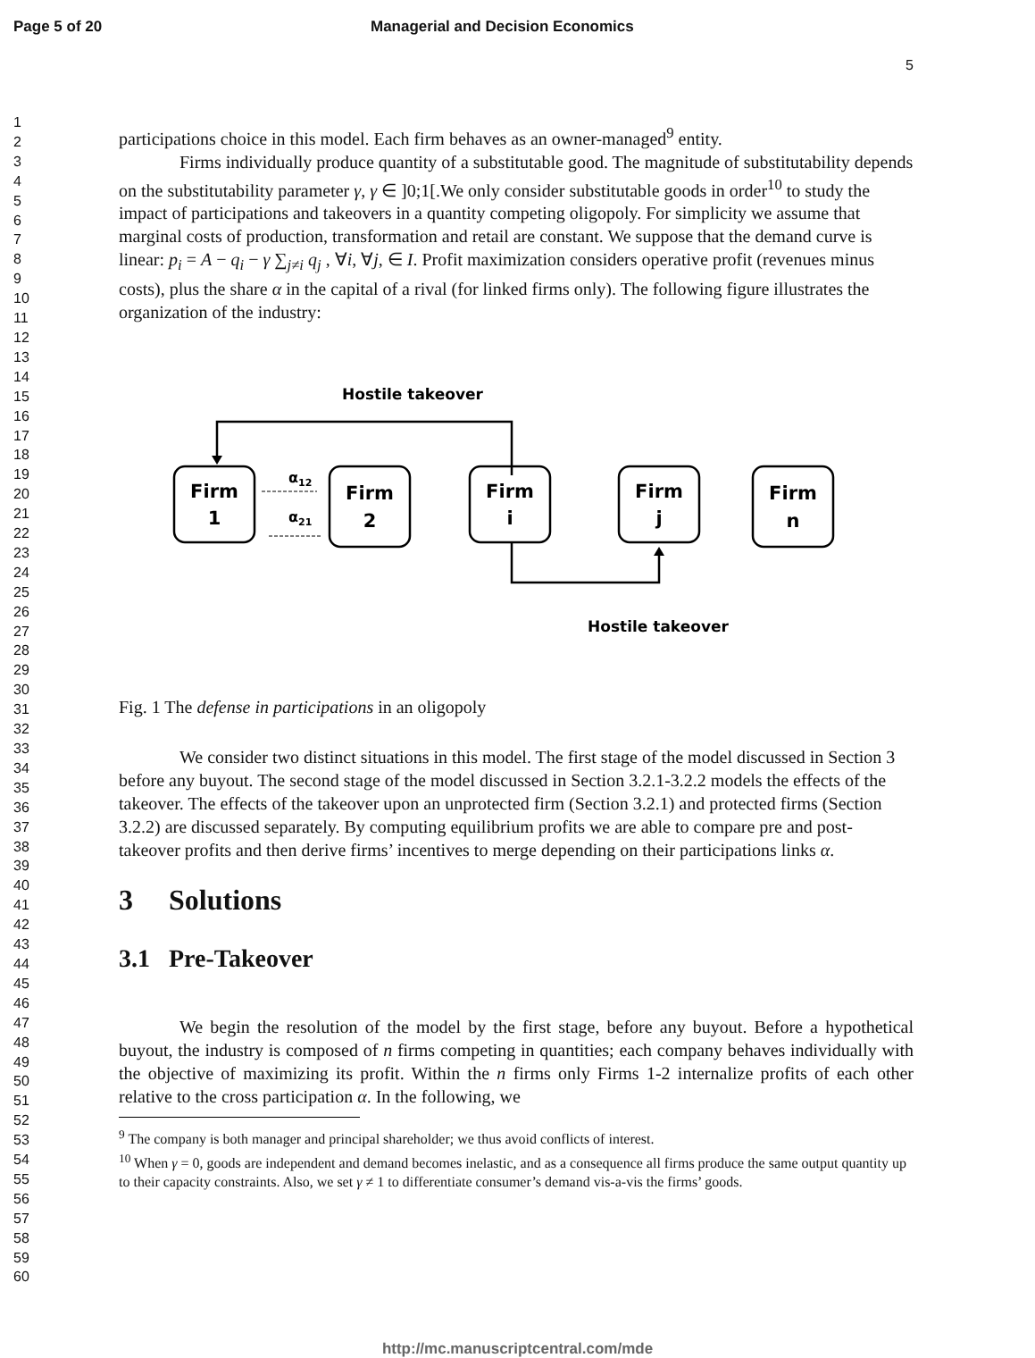Page 5 of 20 Managerial and Decision Economics
1
2
3
4
5
6
7
8
9
10
11
12
13
14
15
16
17
18
19
20
21
22
23
24
25
26
27
28
29
30
31
32
33
34
35
36
37
38
39
40
41
42
43
44
45
46
47
48
49
50
51
52
53
54
55
56
57
58
59
60
5
participations choice in this model. Each firm behaves as an owner-managed<sup>9</sup> entity.
Firms individually produce quantity of a substitutable good. The magnitude of substitutability depends on the substitutability parameter γ, γ ∈ ]0;1[.We only consider substitutable goods in order<sup>10</sup> to study the impact of participations and takeovers in a quantity competing oligopoly. For simplicity we assume that marginal costs of production, transformation and retail are constant. We suppose that the demand curve is linear: p<sub>i</sub> = A − q<sub>i</sub> − γ ∑<sub>j≠i</sub> q<sub>j</sub> , ∀i, ∀j, ∈ I. Profit maximization considers operative profit (revenues minus costs), plus the share α in the capital of a rival (for linked firms only). The following figure illustrates the organization of the industry:
Hostile takeover
Firm
1
Firm
2
Firm
i
Firm
j
Firm
n
α12
α21
Hostile takeover
Fig. 1 The defense in participations in an oligopoly
We consider two distinct situations in this model. The first stage of the model discussed in Section 3 before any buyout. The second stage of the model discussed in Section 3.2.1-3.2.2 models the effects of the takeover. The effects of the takeover upon an unprotected firm (Section 3.2.1) and protected firms (Section 3.2.2) are discussed separately. By computing equilibrium profits we are able to compare pre and post-takeover profits and then derive firms’ incentives to merge depending on their participations links α.
3 Solutions
3.1 Pre-Takeover
We begin the resolution of the model by the first stage, before any buyout. Before a hypothetical buyout, the industry is composed of n firms competing in quantities; each company behaves individually with the objective of maximizing its profit. Within the n firms only Firms 1-2 internalize profits of each other relative to the cross participation α. In the following, we
<sup>9</sup> The company is both manager and principal shareholder; we thus avoid conflicts of interest.
<sup>10</sup> When γ = 0, goods are independent and demand becomes inelastic, and as a consequence all firms produce the same output quantity up to their capacity constraints. Also, we set γ ≠ 1 to differentiate consumer’s demand vis-a-vis the firms’ goods.
http://mc.manuscriptcentral.com/mde